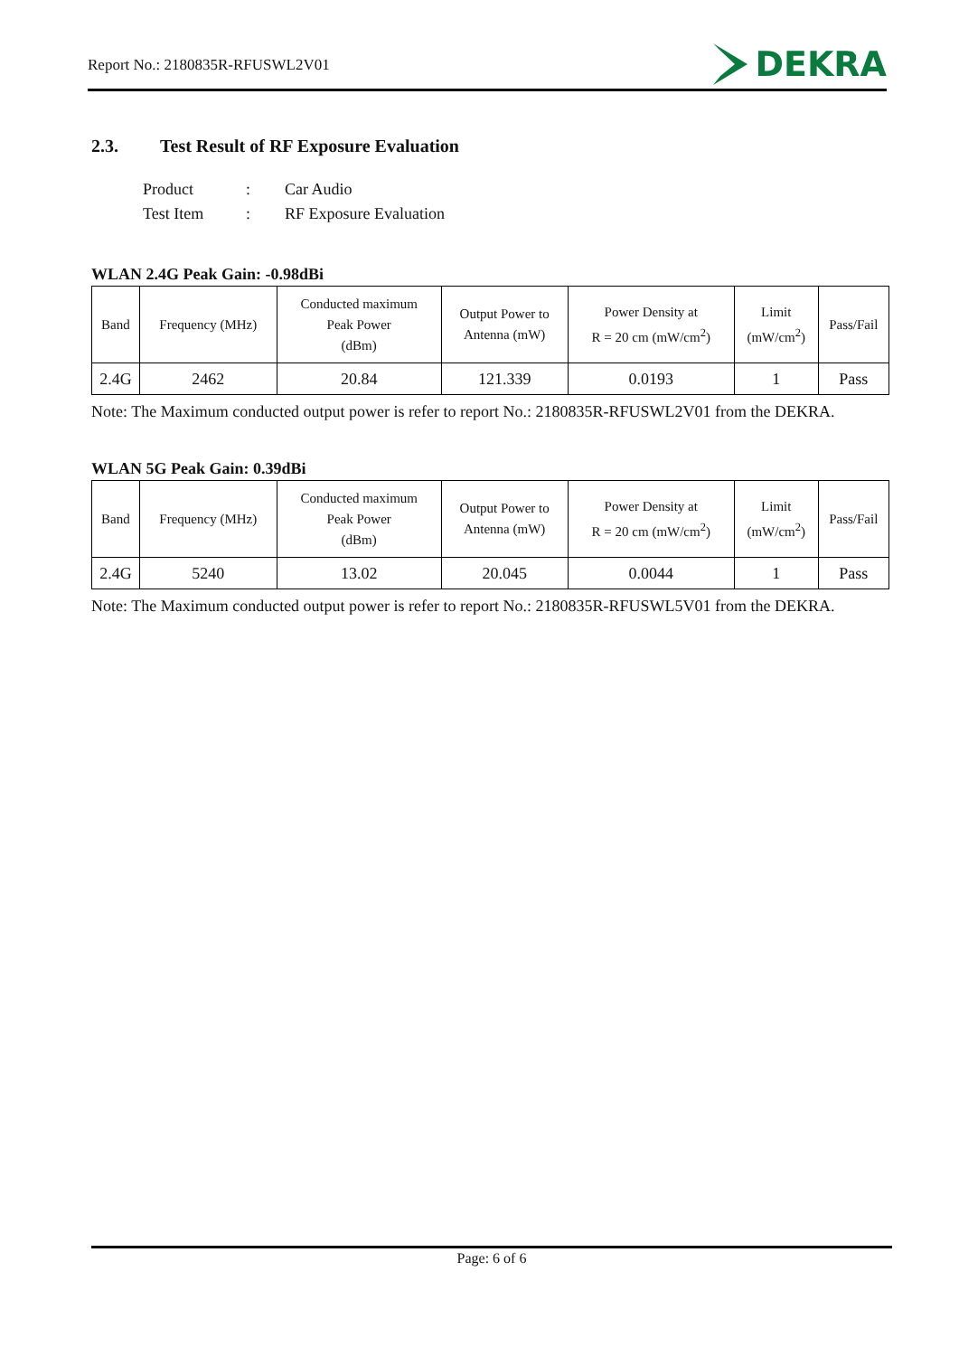Report No.: 2180835R-RFUSWL2V01
DEKRA
2.3. Test Result of RF Exposure Evaluation
| Product | : | Car Audio |
| Test Item | : | RF Exposure Evaluation |
WLAN 2.4G Peak Gain: -0.98dBi
| Band | Frequency (MHz) | Conducted maximum Peak Power (dBm) | Output Power to Antenna (mW) | Power Density at R = 20 cm (mW/cm<sup>2</sup>) | Limit (mW/cm<sup>2</sup>) | Pass/Fail |
| --- | --- | --- | --- | --- | --- | --- |
| 2.4G | 2462 | 20.84 | 121.339 | 0.0193 | 1 | Pass |
Note: The Maximum conducted output power is refer to report No.: 2180835R-RFUSWL2V01 from the DEKRA.
WLAN 5G Peak Gain: 0.39dBi
| Band | Frequency (MHz) | Conducted maximum Peak Power (dBm) | Output Power to Antenna (mW) | Power Density at R = 20 cm (mW/cm<sup>2</sup>) | Limit (mW/cm<sup>2</sup>) | Pass/Fail |
| --- | --- | --- | --- | --- | --- | --- |
| 2.4G | 5240 | 13.02 | 20.045 | 0.0044 | 1 | Pass |
Note: The Maximum conducted output power is refer to report No.: 2180835R-RFUSWL5V01 from the DEKRA.
Page: 6 of 6